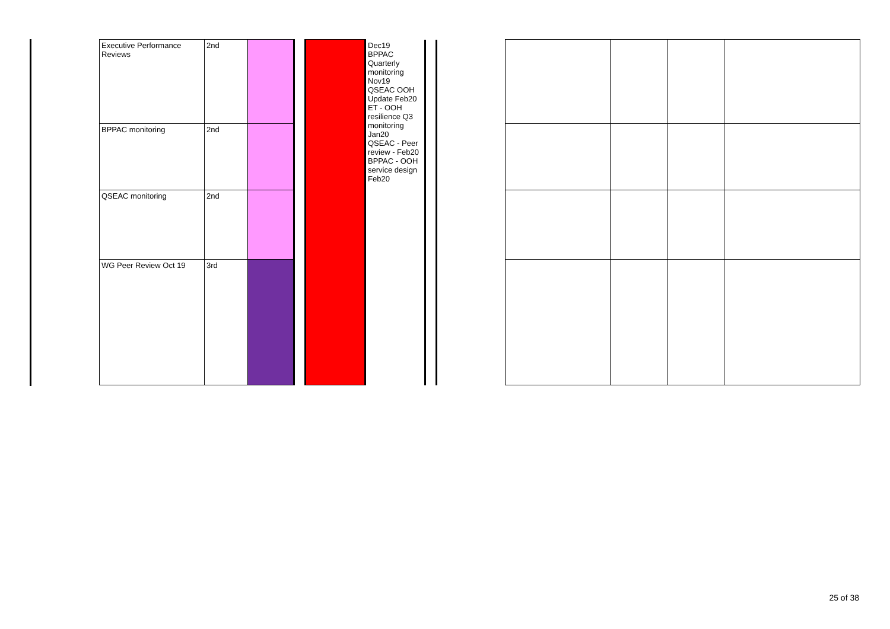| Executive Performance Reviews | 2nd | | | | Dec19 BPPAC Quarterly monitoring Nov19 QSEAC OOH Update Feb20 ET - OOH resilience Q3 monitoring Jan20 QSEAC - Peer review - Feb20 BPPAC - OOH service design Feb20 | |
| BPPAC monitoring | 2nd | | | | | |
| QSEAC monitoring | 2nd | | | | | |
| WG Peer Review Oct 19 | 3rd | | | | | |
25 of 38